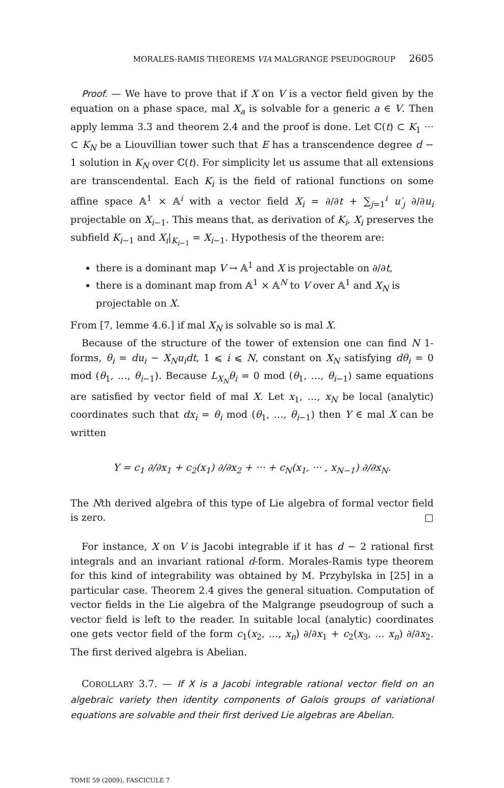MORALES-RAMIS THEOREMS VIA MALGRANGE PSEUDOGROUP 2605
Proof. — We have to prove that if X on V is a vector field given by the equation on a phase space, mal X<sub>a</sub> is solvable for a generic a ∈ V. Then apply lemma 3.3 and theorem 2.4 and the proof is done. Let ℂ(t) ⊂ K<sub>1</sub> ··· ⊂ K<sub>N</sub> be a Liouvillian tower such that E has a transcendence degree d − 1 solution in K<sub>N</sub> over ℂ(t). For simplicity let us assume that all extensions are transcendental. Each K<sub>i</sub> is the field of rational functions on some affine space 𝔸<sup>1</sup> × 𝔸<sup>i</sup> with a vector field X<sub>i</sub> = ∂/∂t + ∑<sub>j=1</sub><sup>i</sup> u′<sub>j</sub> ∂/∂u<sub>i</sub> projectable on X<sub>i−1</sub>. This means that, as derivation of K<sub>i</sub>, X<sub>i</sub> preserves the subfield K<sub>i−1</sub> and X<sub>i</sub>|<sub>K<sub>i−1</sub></sub> = X<sub>i−1</sub>. Hypothesis of the theorem are:
there is a dominant map V → 𝔸<sup>1</sup> and X is projectable on ∂/∂t,
there is a dominant map from 𝔸<sup>1</sup> × 𝔸<sup>N</sup> to V over 𝔸<sup>1</sup> and X<sub>N</sub> is projectable on X.
From [7, lemme 4.6.] if mal X<sub>N</sub> is solvable so is mal X.
Because of the structure of the tower of extension one can find N 1-forms, θ<sub>i</sub> = du<sub>i</sub> − X<sub>N</sub>u<sub>i</sub>dt, 1 ⩽ i ⩽ N, constant on X<sub>N</sub> satisfying dθ<sub>i</sub> = 0 mod (θ<sub>1</sub>, …, θ<sub>i−1</sub>). Because L<sub>X<sub>N</sub></sub>θ<sub>i</sub> = 0 mod (θ<sub>1</sub>, …, θ<sub>i−1</sub>) same equations are satisfied by vector field of mal X. Let x<sub>1</sub>, …, x<sub>N</sub> be local (analytic) coordinates such that dx<sub>i</sub> = θ<sub>i</sub> mod (θ<sub>1</sub>, …, θ<sub>i−1</sub>) then Y ∈ mal X can be written
Y = c<sub>1</sub> ∂/∂x<sub>1</sub> + c<sub>2</sub>(x<sub>1</sub>) ∂/∂x<sub>2</sub> + ··· + c<sub>N</sub>(x<sub>1</sub>, ··· , x<sub>N−1</sub>) ∂/∂x<sub>N</sub>.
The Nth derived algebra of this type of Lie algebra of formal vector field is zero. □
For instance, X on V is Jacobi integrable if it has d − 2 rational first integrals and an invariant rational d-form. Morales-Ramis type theorem for this kind of integrability was obtained by M. Przybylska in [25] in a particular case. Theorem 2.4 gives the general situation. Computation of vector fields in the Lie algebra of the Malgrange pseudogroup of such a vector field is left to the reader. In suitable local (analytic) coordinates one gets vector field of the form c<sub>1</sub>(x<sub>2</sub>, …, x<sub>n</sub>) ∂/∂x<sub>1</sub> + c<sub>2</sub>(x<sub>3</sub>, … x<sub>n</sub>) ∂/∂x<sub>2</sub>. The first derived algebra is Abelian.
COROLLARY 3.7. — If X is a Jacobi integrable rational vector field on an algebraic variety then identity components of Galois groups of variational equations are solvable and their first derived Lie algebras are Abelian.
TOME 59 (2009), FASCICULE 7